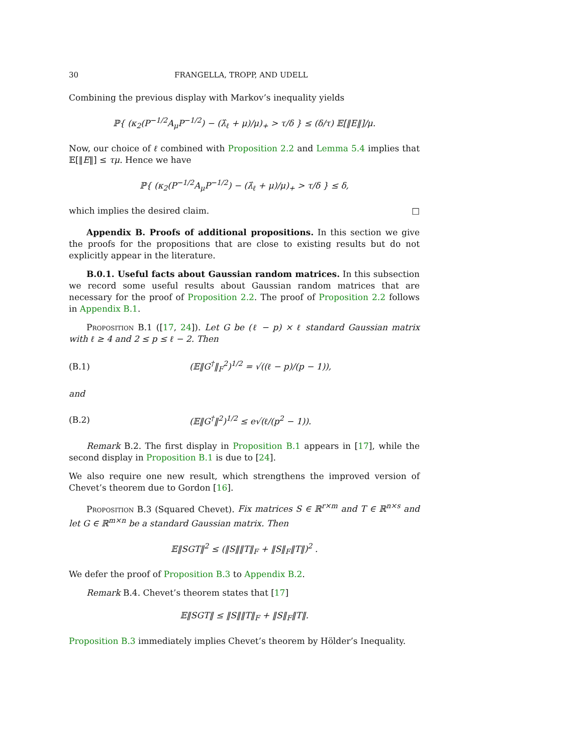30 FRANGELLA, TROPP, AND UDELL
Combining the previous display with Markov’s inequality yields
ℙ{ (κ<sub>2</sub>(P<sup>−1/2</sup>A<sub>μ</sub>P<sup>−1/2</sup>) − (λ̂<sub>ℓ</sub> + μ)/μ)<sub>+</sub> > τ/δ } ≤ (δ/τ) 𝔼[‖E‖]/μ.
Now, our choice of ℓ combined with Proposition 2.2 and Lemma 5.4 implies that 𝔼[‖E‖] ≤ τμ. Hence we have
ℙ{ (κ<sub>2</sub>(P<sup>−1/2</sup>A<sub>μ</sub>P<sup>−1/2</sup>) − (λ̂<sub>ℓ</sub> + μ)/μ)<sub>+</sub> > τ/δ } ≤ δ,
which implies the desired claim. □
Appendix B. Proofs of additional propositions. In this section we give the proofs for the propositions that are close to existing results but do not explicitly appear in the literature.
B.0.1. Useful facts about Gaussian random matrices. In this subsection we record some useful results about Gaussian random matrices that are necessary for the proof of Proposition 2.2. The proof of Proposition 2.2 follows in Appendix B.1.
Proposition B.1 ([17, 24]). Let G be (ℓ − p) × ℓ standard Gaussian matrix with ℓ ≥ 4 and 2 ≤ p ≤ ℓ − 2. Then
(B.1) (𝔼‖G<sup>†</sup>‖<sub>F</sub><sup>2</sup>)<sup>1/2</sup> = √((ℓ − p)/(p − 1)),
and
(B.2) (𝔼‖G<sup>†</sup>‖<sup>2</sup>)<sup>1/2</sup> ≤ e√(ℓ/(p<sup>2</sup> − 1)).
Remark B.2. The first display in Proposition B.1 appears in [17], while the second display in Proposition B.1 is due to [24].
We also require one new result, which strengthens the improved version of Chevet’s theorem due to Gordon [16].
Proposition B.3 (Squared Chevet). Fix matrices S ∈ ℝ<sup>r×m</sup> and T ∈ ℝ<sup>n×s</sup> and let G ∈ ℝ<sup>m×n</sup> be a standard Gaussian matrix. Then
𝔼‖SGT‖<sup>2</sup> ≤ (‖S‖‖T‖<sub>F</sub> + ‖S‖<sub>F</sub>‖T‖)<sup>2</sup> .
We defer the proof of Proposition B.3 to Appendix B.2.
Remark B.4. Chevet’s theorem states that [17]
𝔼‖SGT‖ ≤ ‖S‖‖T‖<sub>F</sub> + ‖S‖<sub>F</sub>‖T‖.
Proposition B.3 immediately implies Chevet’s theorem by Hölder’s Inequality.